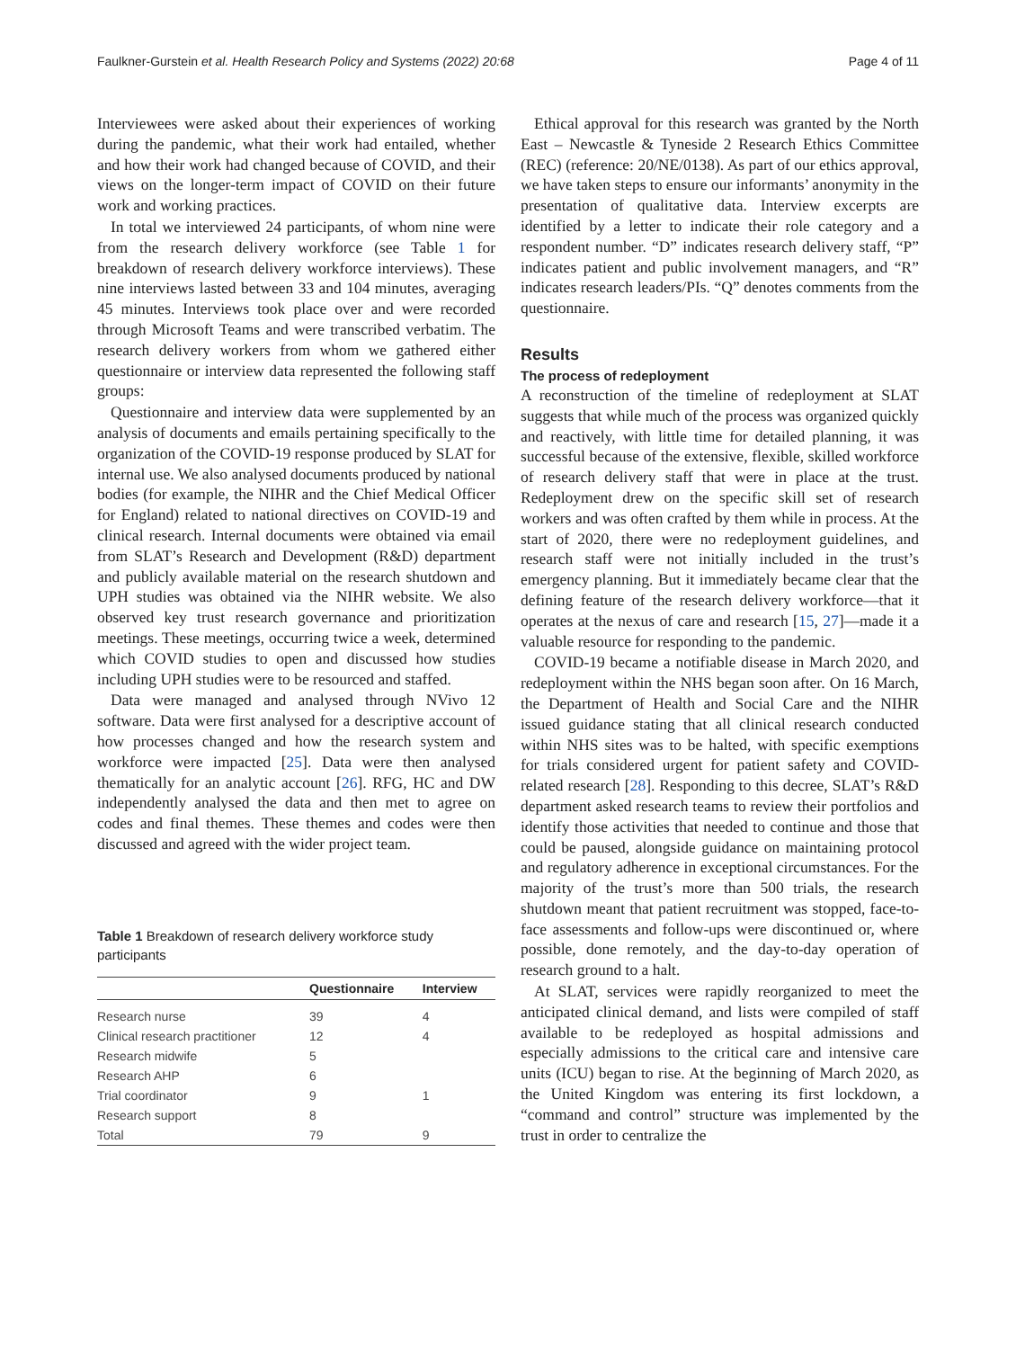Faulkner-Gurstein et al. Health Research Policy and Systems (2022) 20:68 Page 4 of 11
Interviewees were asked about their experiences of working during the pandemic, what their work had entailed, whether and how their work had changed because of COVID, and their views on the longer-term impact of COVID on their future work and working practices.
In total we interviewed 24 participants, of whom nine were from the research delivery workforce (see Table 1 for breakdown of research delivery workforce interviews). These nine interviews lasted between 33 and 104 minutes, averaging 45 minutes. Interviews took place over and were recorded through Microsoft Teams and were transcribed verbatim. The research delivery workers from whom we gathered either questionnaire or interview data represented the following staff groups:
Questionnaire and interview data were supplemented by an analysis of documents and emails pertaining specifically to the organization of the COVID-19 response produced by SLAT for internal use. We also analysed documents produced by national bodies (for example, the NIHR and the Chief Medical Officer for England) related to national directives on COVID-19 and clinical research. Internal documents were obtained via email from SLAT’s Research and Development (R&D) department and publicly available material on the research shutdown and UPH studies was obtained via the NIHR website. We also observed key trust research governance and prioritization meetings. These meetings, occurring twice a week, determined which COVID studies to open and discussed how studies including UPH studies were to be resourced and staffed.
Data were managed and analysed through NVivo 12 software. Data were first analysed for a descriptive account of how processes changed and how the research system and workforce were impacted [25]. Data were then analysed thematically for an analytic account [26]. RFG, HC and DW independently analysed the data and then met to agree on codes and final themes. These themes and codes were then discussed and agreed with the wider project team.
Table 1 Breakdown of research delivery workforce study participants
| | Questionnaire | Interview |
| --- | --- | --- |
| Research nurse | 39 | 4 |
| Clinical research practitioner | 12 | 4 |
| Research midwife | 5 | |
| Research AHP | 6 | |
| Trial coordinator | 9 | 1 |
| Research support | 8 | |
| Total | 79 | 9 |
Ethical approval for this research was granted by the North East – Newcastle & Tyneside 2 Research Ethics Committee (REC) (reference: 20/NE/0138). As part of our ethics approval, we have taken steps to ensure our informants’ anonymity in the presentation of qualitative data. Interview excerpts are identified by a letter to indicate their role category and a respondent number. “D” indicates research delivery staff, “P” indicates patient and public involvement managers, and “R” indicates research leaders/PIs. “Q” denotes comments from the questionnaire.
Results
The process of redeployment
A reconstruction of the timeline of redeployment at SLAT suggests that while much of the process was organized quickly and reactively, with little time for detailed planning, it was successful because of the extensive, flexible, skilled workforce of research delivery staff that were in place at the trust. Redeployment drew on the specific skill set of research workers and was often crafted by them while in process. At the start of 2020, there were no redeployment guidelines, and research staff were not initially included in the trust’s emergency planning. But it immediately became clear that the defining feature of the research delivery workforce—that it operates at the nexus of care and research [15, 27]—made it a valuable resource for responding to the pandemic.
COVID-19 became a notifiable disease in March 2020, and redeployment within the NHS began soon after. On 16 March, the Department of Health and Social Care and the NIHR issued guidance stating that all clinical research conducted within NHS sites was to be halted, with specific exemptions for trials considered urgent for patient safety and COVID-related research [28]. Responding to this decree, SLAT’s R&D department asked research teams to review their portfolios and identify those activities that needed to continue and those that could be paused, alongside guidance on maintaining protocol and regulatory adherence in exceptional circumstances. For the majority of the trust’s more than 500 trials, the research shutdown meant that patient recruitment was stopped, face-to-face assessments and follow-ups were discontinued or, where possible, done remotely, and the day-to-day operation of research ground to a halt.
At SLAT, services were rapidly reorganized to meet the anticipated clinical demand, and lists were compiled of staff available to be redeployed as hospital admissions and especially admissions to the critical care and intensive care units (ICU) began to rise. At the beginning of March 2020, as the United Kingdom was entering its first lockdown, a “command and control” structure was implemented by the trust in order to centralize the